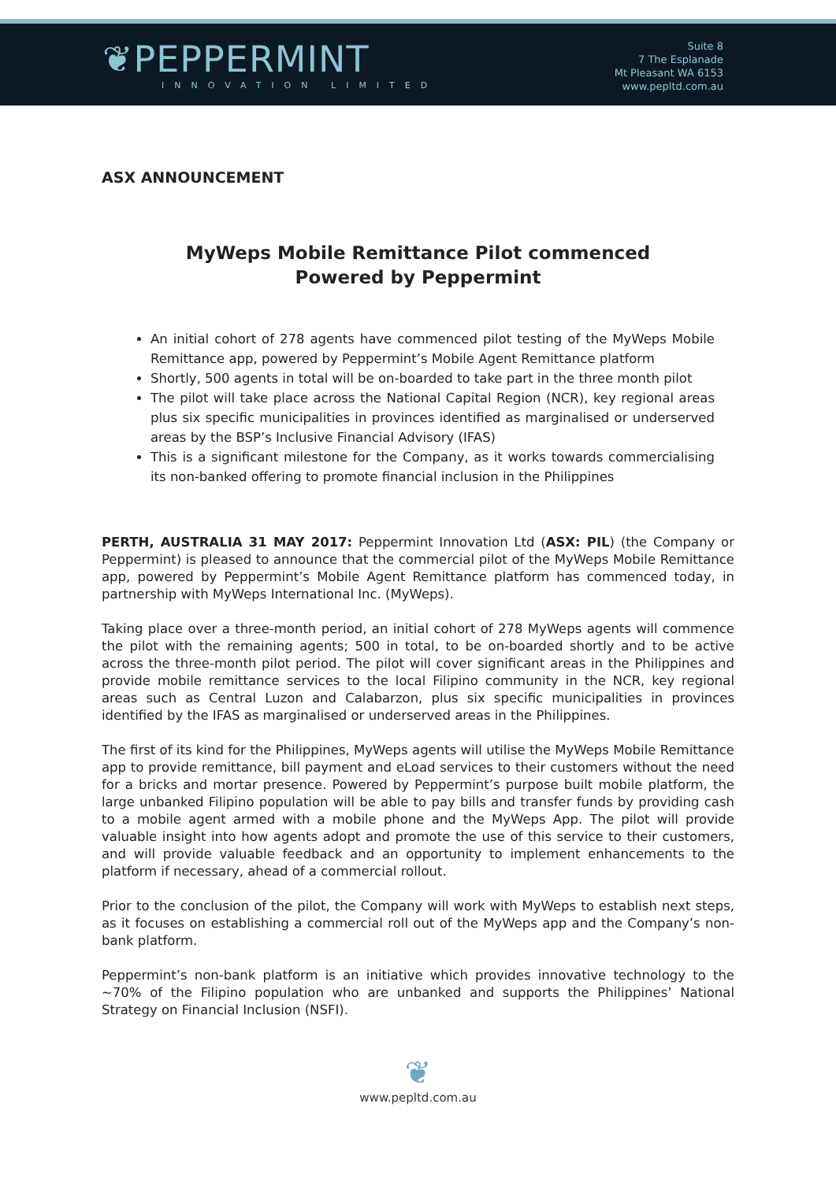❦PEPPERMINT
INNOVATION LIMITED
Suite 8
7 The Esplanade
Mt Pleasant WA 6153
www.pepltd.com.au
ASX ANNOUNCEMENT
MyWeps Mobile Remittance Pilot commenced
Powered by Peppermint
An initial cohort of 278 agents have commenced pilot testing of the MyWeps Mobile Remittance app, powered by Peppermint’s Mobile Agent Remittance platform
Shortly, 500 agents in total will be on-boarded to take part in the three month pilot
The pilot will take place across the National Capital Region (NCR), key regional areas plus six specific municipalities in provinces identified as marginalised or underserved areas by the BSP’s Inclusive Financial Advisory (IFAS)
This is a significant milestone for the Company, as it works towards commercialising its non-banked offering to promote financial inclusion in the Philippines
PERTH, AUSTRALIA 31 MAY 2017: Peppermint Innovation Ltd (ASX: PIL) (the Company or Peppermint) is pleased to announce that the commercial pilot of the MyWeps Mobile Remittance app, powered by Peppermint’s Mobile Agent Remittance platform has commenced today, in partnership with MyWeps International Inc. (MyWeps).
Taking place over a three-month period, an initial cohort of 278 MyWeps agents will commence the pilot with the remaining agents; 500 in total, to be on-boarded shortly and to be active across the three-month pilot period. The pilot will cover significant areas in the Philippines and provide mobile remittance services to the local Filipino community in the NCR, key regional areas such as Central Luzon and Calabarzon, plus six specific municipalities in provinces identified by the IFAS as marginalised or underserved areas in the Philippines.
The first of its kind for the Philippines, MyWeps agents will utilise the MyWeps Mobile Remittance app to provide remittance, bill payment and eLoad services to their customers without the need for a bricks and mortar presence. Powered by Peppermint’s purpose built mobile platform, the large unbanked Filipino population will be able to pay bills and transfer funds by providing cash to a mobile agent armed with a mobile phone and the MyWeps App. The pilot will provide valuable insight into how agents adopt and promote the use of this service to their customers, and will provide valuable feedback and an opportunity to implement enhancements to the platform if necessary, ahead of a commercial rollout.
Prior to the conclusion of the pilot, the Company will work with MyWeps to establish next steps, as it focuses on establishing a commercial roll out of the MyWeps app and the Company’s non-bank platform.
Peppermint’s non-bank platform is an initiative which provides innovative technology to the ~70% of the Filipino population who are unbanked and supports the Philippines’ National Strategy on Financial Inclusion (NSFI).
❦
www.pepltd.com.au